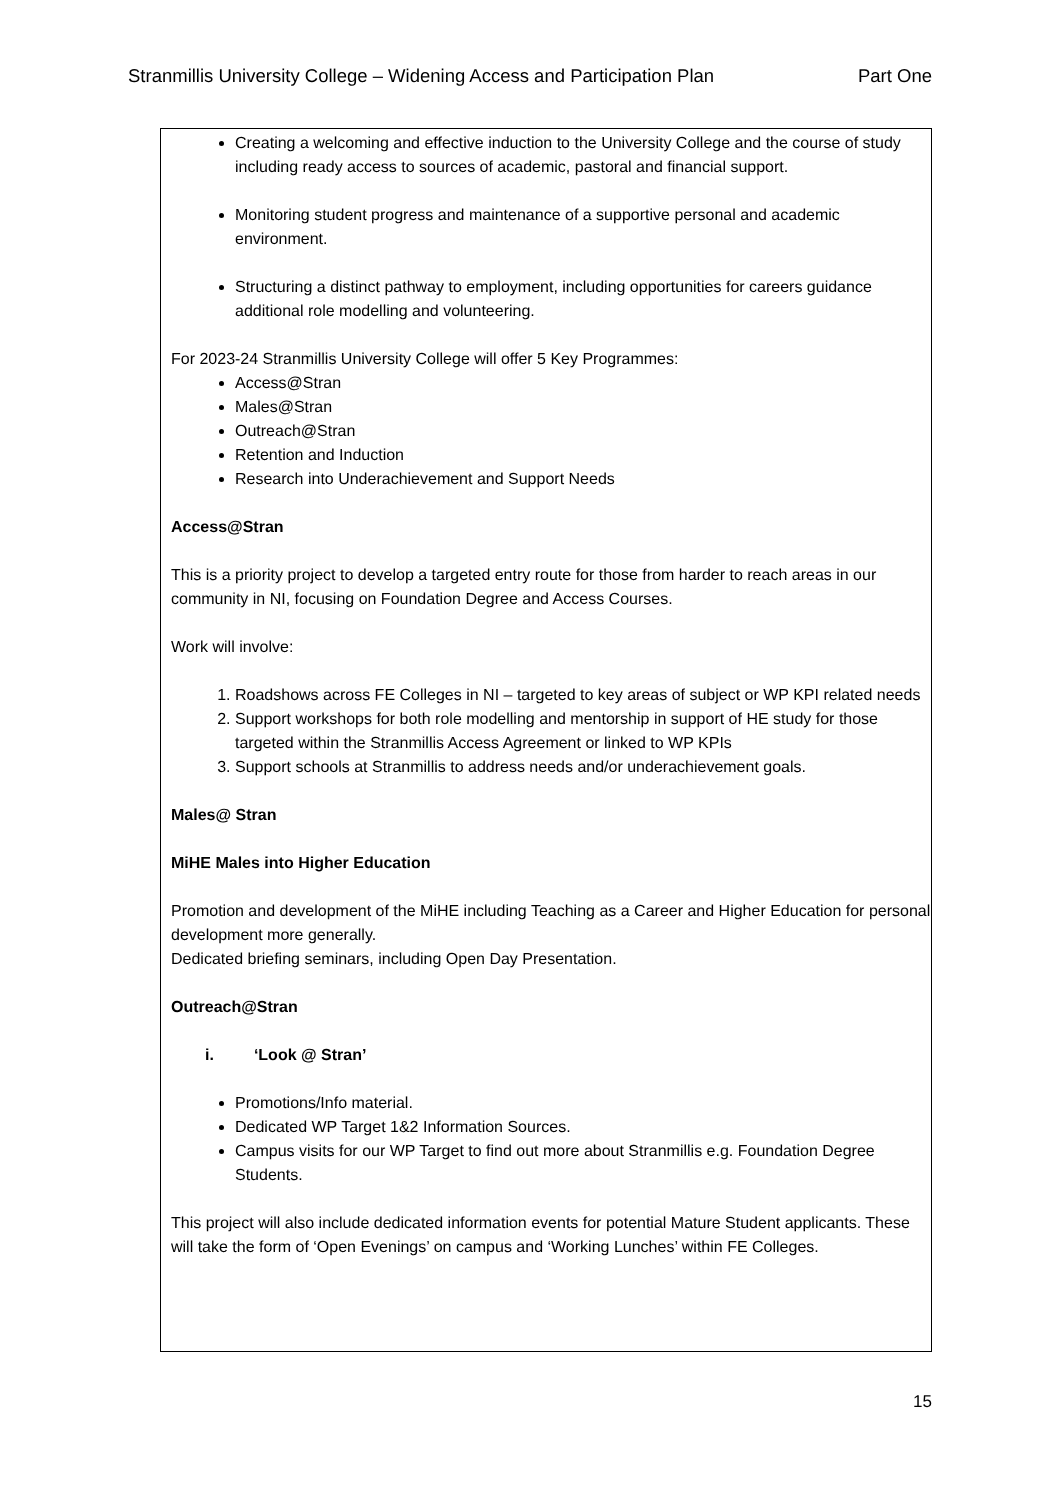Stranmillis University College – Widening Access and Participation Plan Part One
Creating a welcoming and effective induction to the University College and the course of study including ready access to sources of academic, pastoral and financial support.
Monitoring student progress and maintenance of a supportive personal and academic environment.
Structuring a distinct pathway to employment, including opportunities for careers guidance additional role modelling and volunteering.
For 2023-24 Stranmillis University College will offer 5 Key Programmes:
Access@Stran
Males@Stran
Outreach@Stran
Retention and Induction
Research into Underachievement and Support Needs
Access@Stran
This is a priority project to develop a targeted entry route for those from harder to reach areas in our community in NI, focusing on Foundation Degree and Access Courses.
Work will involve:
1. Roadshows across FE Colleges in NI – targeted to key areas of subject or WP KPI related needs
2. Support workshops for both role modelling and mentorship in support of HE study for those targeted within the Stranmillis Access Agreement or linked to WP KPIs
3. Support schools at Stranmillis to address needs and/or underachievement goals.
Males@ Stran
MiHE Males into Higher Education
Promotion and development of the MiHE including Teaching as a Career and Higher Education for personal development more generally.
Dedicated briefing seminars, including Open Day Presentation.
Outreach@Stran
i. ‘Look @ Stran’
Promotions/Info material.
Dedicated WP Target 1&2 Information Sources.
Campus visits for our WP Target to find out more about Stranmillis e.g. Foundation Degree Students.
This project will also include dedicated information events for potential Mature Student applicants. These will take the form of ‘Open Evenings’ on campus and ‘Working Lunches’ within FE Colleges.
15